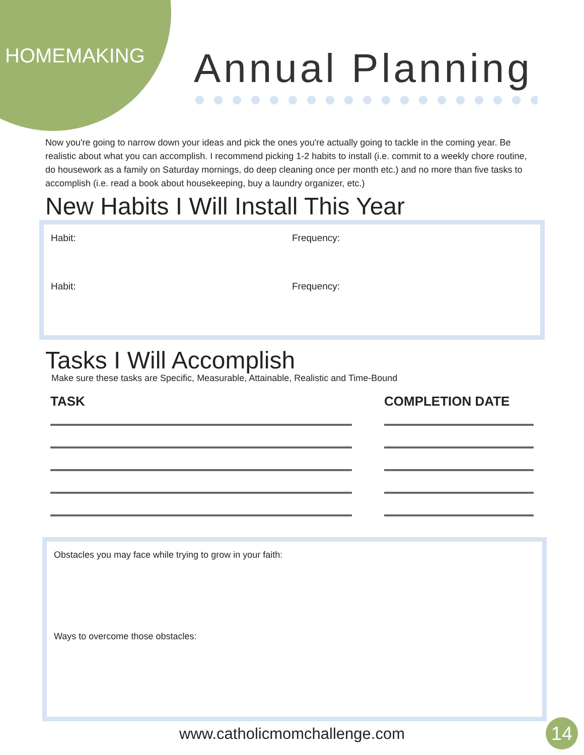HOMEMAKING Annual Planning
Now you're going to narrow down your ideas and pick the ones you're actually going to tackle in the coming year. Be realistic about what you can accomplish. I recommend picking 1-2 habits to install (i.e. commit to a weekly chore routine, do housework as a family on Saturday mornings, do deep cleaning once per month etc.) and no more than five tasks to accomplish (i.e. read a book about housekeeping, buy a laundry organizer, etc.)
New Habits I Will Install This Year
Habit: Frequency:
Habit: Frequency:
Tasks I Will Accomplish
Make sure these tasks are Specific, Measurable, Attainable, Realistic and Time-Bound
TASK COMPLETION DATE
Obstacles you may face while trying to grow in your faith:
Ways to overcome those obstacles:
www.catholicmomchallenge.com 14